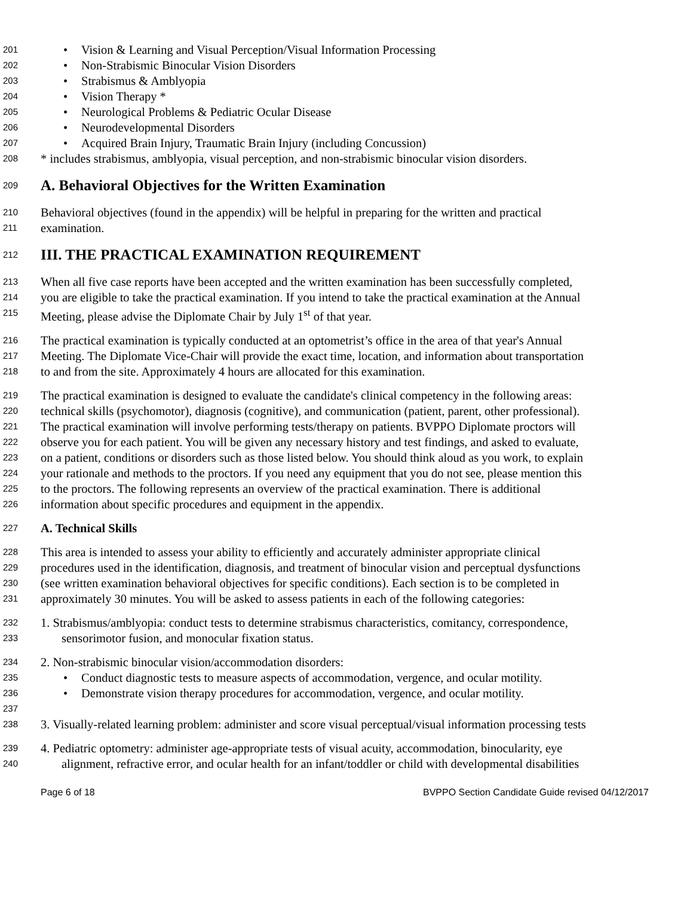201
• Vision & Learning and Visual Perception/Visual Information Processing
202
• Non-Strabismic Binocular Vision Disorders
203
• Strabismus & Amblyopia
204
• Vision Therapy *
205
• Neurological Problems & Pediatric Ocular Disease
206
• Neurodevelopmental Disorders
207
• Acquired Brain Injury, Traumatic Brain Injury (including Concussion)
208
* includes strabismus, amblyopia, visual perception, and non-strabismic binocular vision disorders.
209
A. Behavioral Objectives for the Written Examination
210
Behavioral objectives (found in the appendix) will be helpful in preparing for the written and practical
211
examination.
212
III. THE PRACTICAL EXAMINATION REQUIREMENT
213
When all five case reports have been accepted and the written examination has been successfully completed,
214
you are eligible to take the practical examination. If you intend to take the practical examination at the Annual
215
Meeting, please advise the Diplomate Chair by July 1<sup>st</sup> of that year.
216
The practical examination is typically conducted at an optometrist’s office in the area of that year's Annual
217
Meeting. The Diplomate Vice-Chair will provide the exact time, location, and information about transportation
218
to and from the site. Approximately 4 hours are allocated for this examination.
219
The practical examination is designed to evaluate the candidate's clinical competency in the following areas:
220
technical skills (psychomotor), diagnosis (cognitive), and communication (patient, parent, other professional).
221
The practical examination will involve performing tests/therapy on patients. BVPPO Diplomate proctors will
222
observe you for each patient. You will be given any necessary history and test findings, and asked to evaluate,
223
on a patient, conditions or disorders such as those listed below. You should think aloud as you work, to explain
224
your rationale and methods to the proctors. If you need any equipment that you do not see, please mention this
225
to the proctors. The following represents an overview of the practical examination. There is additional
226
information about specific procedures and equipment in the appendix.
227
A. Technical Skills
228
This area is intended to assess your ability to efficiently and accurately administer appropriate clinical
229
procedures used in the identification, diagnosis, and treatment of binocular vision and perceptual dysfunctions
230
(see written examination behavioral objectives for specific conditions). Each section is to be completed in
231
approximately 30 minutes. You will be asked to assess patients in each of the following categories:
232
1. Strabismus/amblyopia: conduct tests to determine strabismus characteristics, comitancy, correspondence,
233
sensorimotor fusion, and monocular fixation status.
234
2. Non-strabismic binocular vision/accommodation disorders:
235
• Conduct diagnostic tests to measure aspects of accommodation, vergence, and ocular motility.
236
• Demonstrate vision therapy procedures for accommodation, vergence, and ocular motility.
237
238
3. Visually-related learning problem: administer and score visual perceptual/visual information processing tests
239
4. Pediatric optometry: administer age-appropriate tests of visual acuity, accommodation, binocularity, eye
240
alignment, refractive error, and ocular health for an infant/toddler or child with developmental disabilities
Page 6 of 18 BVPPO Section Candidate Guide revised 04/12/2017